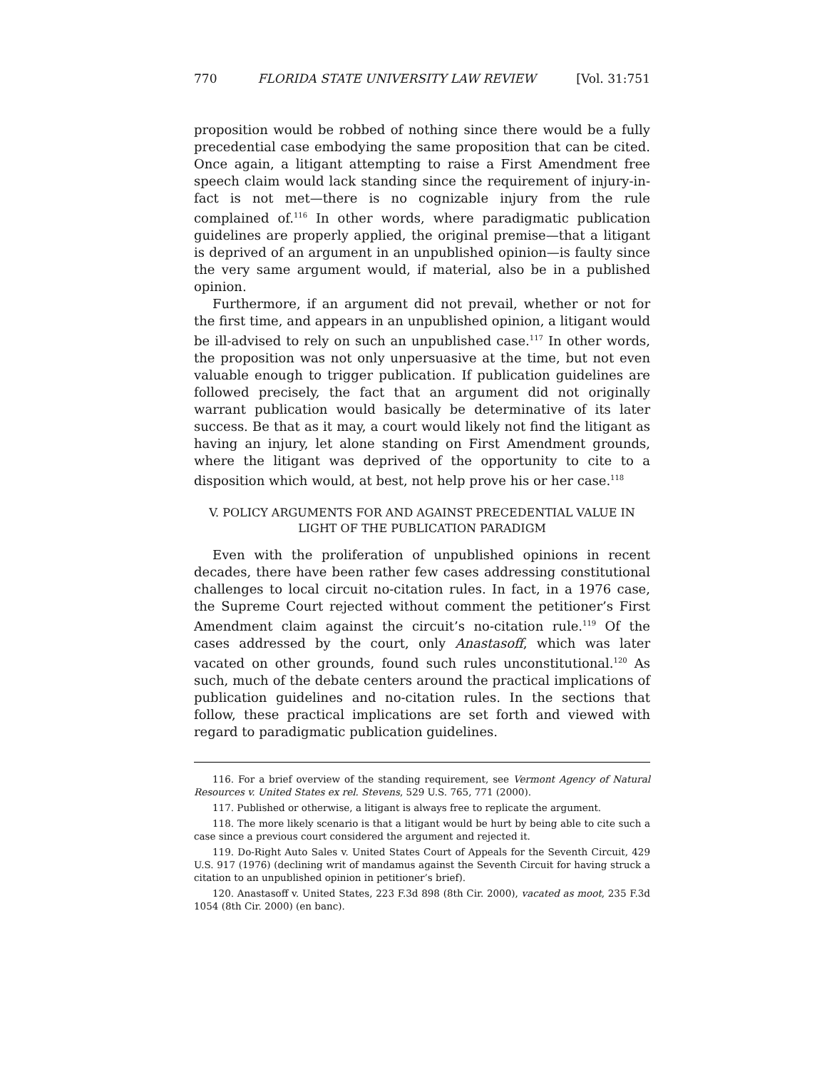770 FLORIDA STATE UNIVERSITY LAW REVIEW [Vol. 31:751
proposition would be robbed of nothing since there would be a fully precedential case embodying the same proposition that can be cited. Once again, a litigant attempting to raise a First Amendment free speech claim would lack standing since the requirement of injury-in-fact is not met—there is no cognizable injury from the rule complained of.<sup>116</sup> In other words, where paradigmatic publication guidelines are properly applied, the original premise—that a litigant is deprived of an argument in an unpublished opinion—is faulty since the very same argument would, if material, also be in a published opinion.
Furthermore, if an argument did not prevail, whether or not for the first time, and appears in an unpublished opinion, a litigant would be ill-advised to rely on such an unpublished case.<sup>117</sup> In other words, the proposition was not only unpersuasive at the time, but not even valuable enough to trigger publication. If publication guidelines are followed precisely, the fact that an argument did not originally warrant publication would basically be determinative of its later success. Be that as it may, a court would likely not find the litigant as having an injury, let alone standing on First Amendment grounds, where the litigant was deprived of the opportunity to cite to a disposition which would, at best, not help prove his or her case.<sup>118</sup>
V. POLICY ARGUMENTS FOR AND AGAINST PRECEDENTIAL VALUE IN
LIGHT OF THE PUBLICATION PARADIGM
Even with the proliferation of unpublished opinions in recent decades, there have been rather few cases addressing constitutional challenges to local circuit no-citation rules. In fact, in a 1976 case, the Supreme Court rejected without comment the petitioner’s First Amendment claim against the circuit’s no-citation rule.<sup>119</sup> Of the cases addressed by the court, only Anastasoff, which was later vacated on other grounds, found such rules unconstitutional.<sup>120</sup> As such, much of the debate centers around the practical implications of publication guidelines and no-citation rules. In the sections that follow, these practical implications are set forth and viewed with regard to paradigmatic publication guidelines.
116. For a brief overview of the standing requirement, see Vermont Agency of Natural Resources v. United States ex rel. Stevens, 529 U.S. 765, 771 (2000).
117. Published or otherwise, a litigant is always free to replicate the argument.
118. The more likely scenario is that a litigant would be hurt by being able to cite such a case since a previous court considered the argument and rejected it.
119. Do-Right Auto Sales v. United States Court of Appeals for the Seventh Circuit, 429 U.S. 917 (1976) (declining writ of mandamus against the Seventh Circuit for having struck a citation to an unpublished opinion in petitioner’s brief).
120. Anastasoff v. United States, 223 F.3d 898 (8th Cir. 2000), vacated as moot, 235 F.3d 1054 (8th Cir. 2000) (en banc).